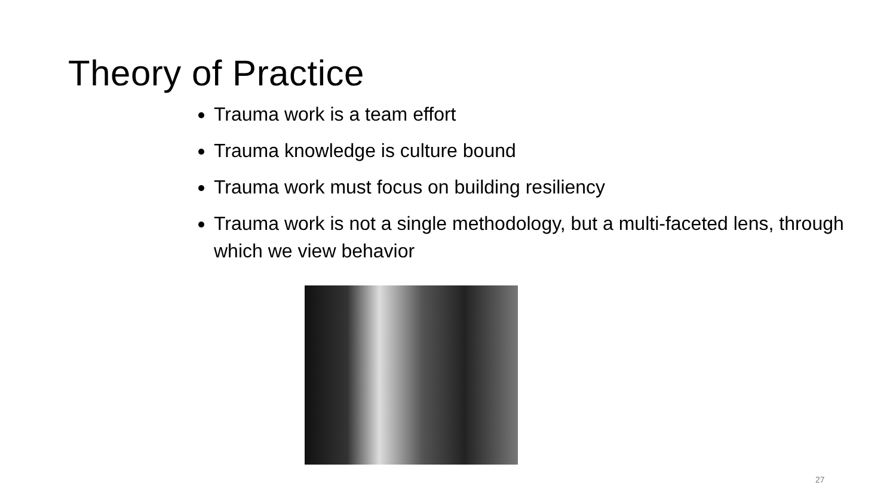Theory of Practice
Trauma work is a team effort
Trauma knowledge is culture bound
Trauma work must focus on building resiliency
Trauma work is not a single methodology, but a multi-faceted lens, through which we view behavior
27